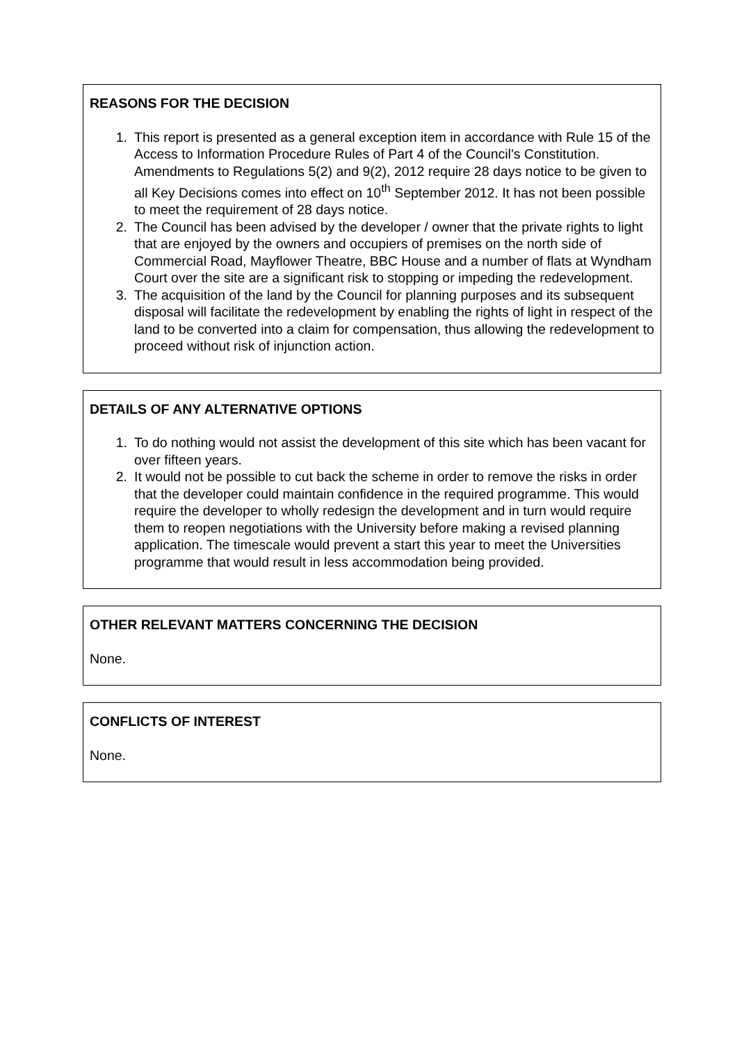REASONS FOR THE DECISION
1. This report is presented as a general exception item in accordance with Rule 15 of the Access to Information Procedure Rules of Part 4 of the Council's Constitution. Amendments to Regulations 5(2) and 9(2), 2012 require 28 days notice to be given to all Key Decisions comes into effect on 10<sup>th</sup> September 2012. It has not been possible to meet the requirement of 28 days notice.
2. The Council has been advised by the developer / owner that the private rights to light that are enjoyed by the owners and occupiers of premises on the north side of Commercial Road, Mayflower Theatre, BBC House and a number of flats at Wyndham Court over the site are a significant risk to stopping or impeding the redevelopment.
3. The acquisition of the land by the Council for planning purposes and its subsequent disposal will facilitate the redevelopment by enabling the rights of light in respect of the land to be converted into a claim for compensation, thus allowing the redevelopment to proceed without risk of injunction action.
DETAILS OF ANY ALTERNATIVE OPTIONS
1. To do nothing would not assist the development of this site which has been vacant for over fifteen years.
2. It would not be possible to cut back the scheme in order to remove the risks in order that the developer could maintain confidence in the required programme. This would require the developer to wholly redesign the development and in turn would require them to reopen negotiations with the University before making a revised planning application. The timescale would prevent a start this year to meet the Universities programme that would result in less accommodation being provided.
OTHER RELEVANT MATTERS CONCERNING THE DECISION
None.
CONFLICTS OF INTEREST
None.